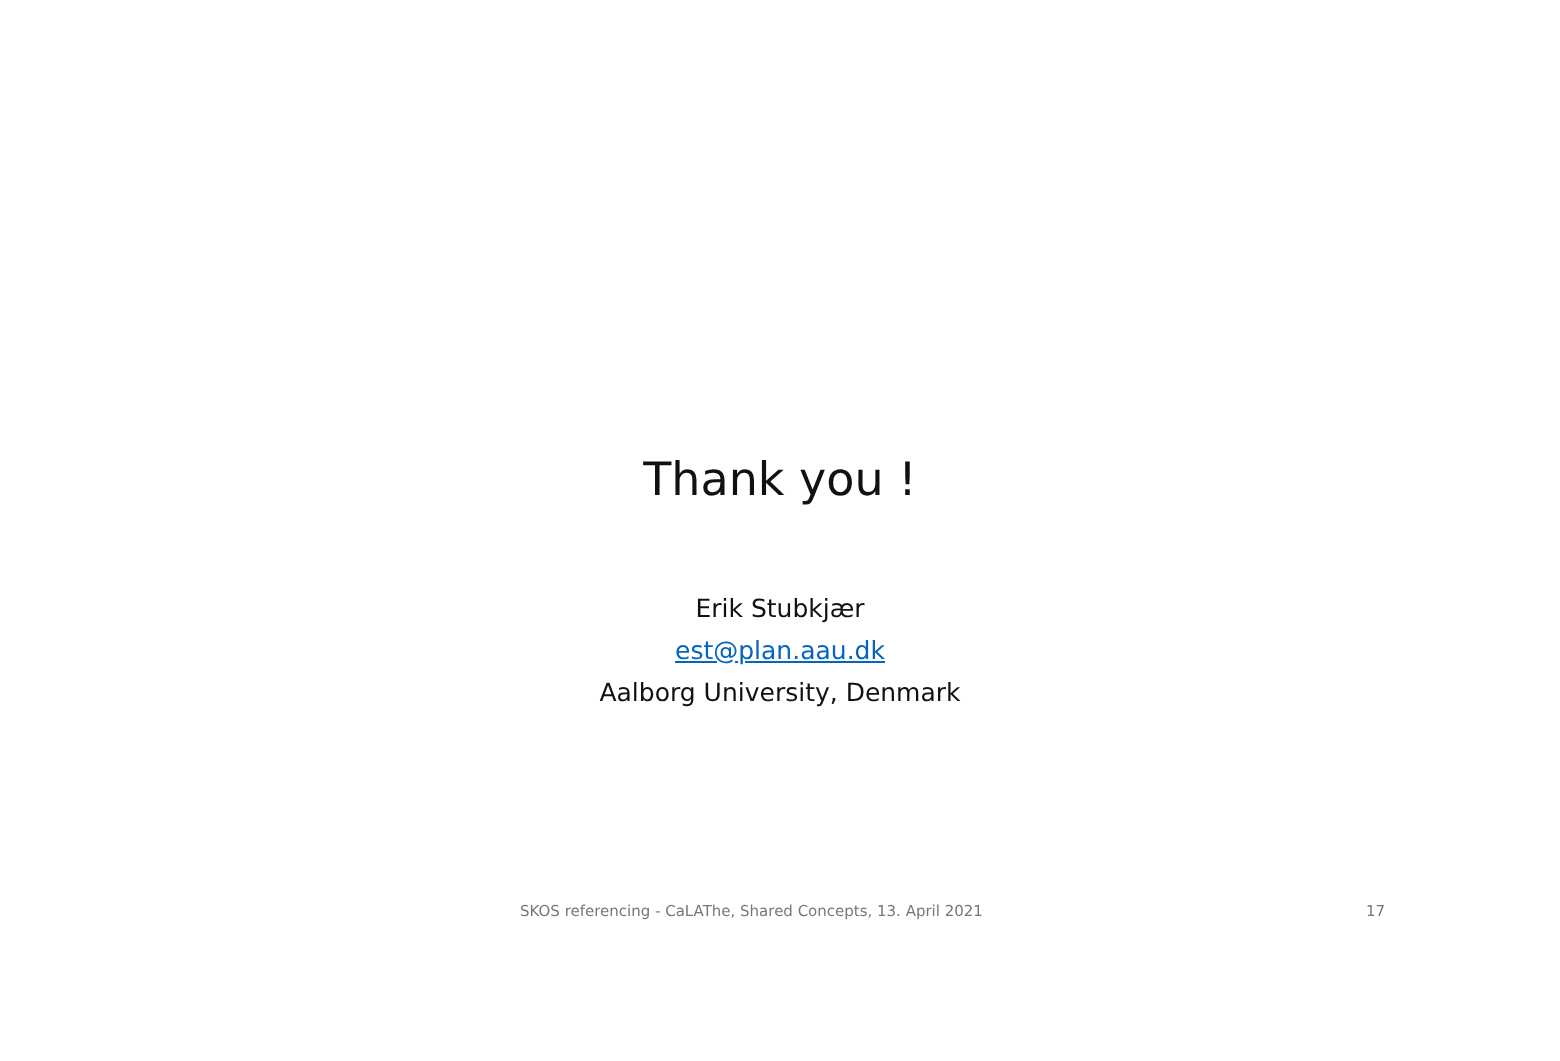Thank you !
Erik Stubkjær
est@plan.aau.dk
Aalborg University, Denmark
SKOS referencing - CaLAThe, Shared Concepts, 13. April 2021 17